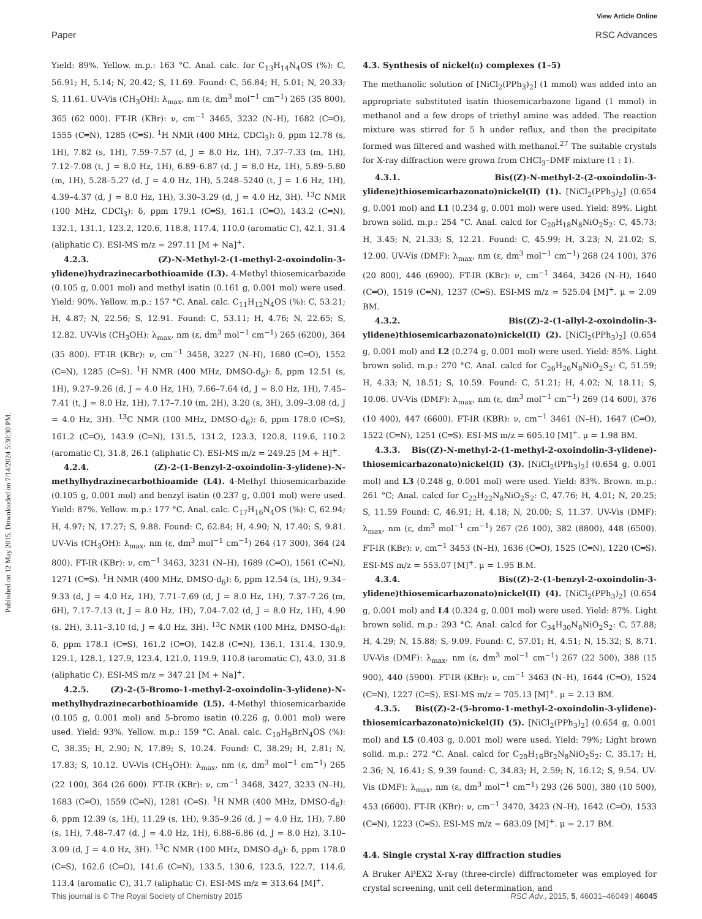View Article Online
Paper RSC Advances
Published on 12 May 2015. Downloaded on 7/14/2024 5:30:30 PM.
Yield: 89%. Yellow. m.p.: 163 °C. Anal. calc. for C<sub>13</sub>H<sub>14</sub>N<sub>4</sub>OS (%): C, 56.91; H, 5.14; N, 20.42; S, 11.69. Found: C, 56.84; H, 5.01; N, 20.33; S, 11.61. UV-Vis (CH<sub>3</sub>OH): λ<sub>max</sub>, nm (ε, dm<sup>3</sup> mol<sup>−1</sup> cm<sup>−1</sup>) 265 (35 800), 365 (62 000). FT-IR (KBr): ν, cm<sup>−1</sup> 3465, 3232 (N–H), 1682 (C═O), 1555 (C═N), 1285 (C═S). <sup>1</sup>H NMR (400 MHz, CDCl<sub>3</sub>): δ, ppm 12.78 (s, 1H), 7.82 (s, 1H), 7.59–7.57 (d, J = 8.0 Hz, 1H), 7.37–7.33 (m, 1H), 7.12–7.08 (t, J = 8.0 Hz, 1H), 6.89–6.87 (d, J = 8.0 Hz, 1H), 5.89–5.80 (m, 1H), 5.28–5.27 (d, J = 4.0 Hz, 1H), 5.248–5240 (t, J = 1.6 Hz, 1H), 4.39–4.37 (d, J = 8.0 Hz, 1H), 3.30–3.29 (d, J = 4.0 Hz, 3H). <sup>13</sup>C NMR (100 MHz, CDCl<sub>3</sub>): δ, ppm 179.1 (C═S), 161.1 (C═O), 143.2 (C═N), 132.1, 131.1, 123.2, 120.6, 118.8, 117.4, 110.0 (aromatic C), 42.1, 31.4 (aliphatic C). ESI-MS m/z = 297.11 [M + Na]<sup>+</sup>.
4.2.3. (Z)-N-Methyl-2-(1-methyl-2-oxoindolin-3-ylidene)hydrazinecarbothioamide (L3). 4-Methyl thiosemicarbazide (0.105 g, 0.001 mol) and methyl isatin (0.161 g, 0.001 mol) were used. Yield: 90%. Yellow. m.p.: 157 °C. Anal. calc. C<sub>11</sub>H<sub>12</sub>N<sub>4</sub>OS (%): C, 53.21; H, 4.87; N, 22.56; S, 12.91. Found: C, 53.11; H, 4.76; N, 22.65; S, 12.82. UV-Vis (CH<sub>3</sub>OH): λ<sub>max</sub>, nm (ε, dm<sup>3</sup> mol<sup>−1</sup> cm<sup>−1</sup>) 265 (6200), 364 (35 800). FT-IR (KBr): ν, cm<sup>−1</sup> 3458, 3227 (N–H), 1680 (C═O), 1552 (C═N), 1285 (C═S). <sup>1</sup>H NMR (400 MHz, DMSO-d<sub>6</sub>): δ, ppm 12.51 (s, 1H), 9.27–9.26 (d, J = 4.0 Hz, 1H), 7.66–7.64 (d, J = 8.0 Hz, 1H), 7.45–7.41 (t, J = 8.0 Hz, 1H), 7.17–7.10 (m, 2H), 3.20 (s, 3H), 3.09–3.08 (d, J = 4.0 Hz, 3H). <sup>13</sup>C NMR (100 MHz, DMSO-d<sub>6</sub>): δ, ppm 178.0 (C═S), 161.2 (C═O), 143.9 (C═N), 131.5, 131.2, 123.3, 120.8, 119.6, 110.2 (aromatic C), 31.8, 26.1 (aliphatic C). ESI-MS m/z = 249.25 [M + H]<sup>+</sup>.
4.2.4. (Z)-2-(1-Benzyl-2-oxoindolin-3-ylidene)-N-methylhydrazinecarbothioamide (L4). 4-Methyl thiosemicarbazide (0.105 g, 0.001 mol) and benzyl isatin (0.237 g, 0.001 mol) were used. Yield: 87%. Yellow. m.p.: 177 °C. Anal. calc. C<sub>17</sub>H<sub>16</sub>N<sub>4</sub>OS (%): C, 62.94; H, 4.97; N, 17.27; S, 9.88. Found: C, 62.84; H, 4.90; N, 17.40; S, 9.81. UV-Vis (CH<sub>3</sub>OH): λ<sub>max</sub>, nm (ε, dm<sup>3</sup> mol<sup>−1</sup> cm<sup>−1</sup>) 264 (17 300), 364 (24 800). FT-IR (KBr): ν, cm<sup>−1</sup> 3463, 3231 (N–H), 1689 (C═O), 1561 (C═N), 1271 (C═S). <sup>1</sup>H NMR (400 MHz, DMSO-d<sub>6</sub>): δ, ppm 12.54 (s, 1H), 9.34–9.33 (d, J = 4.0 Hz, 1H), 7.71–7.69 (d, J = 8.0 Hz, 1H), 7.37–7.26 (m, 6H), 7.17–7.13 (t, J = 8.0 Hz, 1H), 7.04–7.02 (d, J = 8.0 Hz, 1H), 4.90 (s. 2H), 3.11–3.10 (d, J = 4.0 Hz, 3H). <sup>13</sup>C NMR (100 MHz, DMSO-d<sub>6</sub>): δ, ppm 178.1 (C═S), 161.2 (C═O), 142.8 (C═N), 136.1, 131.4, 130.9, 129.1, 128.1, 127.9, 123.4, 121.0, 119.9, 110.8 (aromatic C), 43.0, 31.8 (aliphatic C). ESI-MS m/z = 347.21 [M + Na]<sup>+</sup>.
4.2.5. (Z)-2-(5-Bromo-1-methyl-2-oxoindolin-3-ylidene)-N-methylhydrazinecarbothioamide (L5). 4-Methyl thiosemicarbazide (0.105 g, 0.001 mol) and 5-bromo isatin (0.226 g, 0.001 mol) were used. Yield: 93%. Yellow. m.p.: 159 °C. Anal. calc. C<sub>10</sub>H<sub>9</sub>BrN<sub>4</sub>OS (%): C, 38.35; H, 2.90; N, 17.89; S, 10.24. Found: C, 38.29; H, 2.81; N, 17.83; S, 10.12. UV-Vis (CH<sub>3</sub>OH): λ<sub>max</sub>, nm (ε, dm<sup>3</sup> mol<sup>−1</sup> cm<sup>−1</sup>) 265 (22 100), 364 (26 600). FT-IR (KBr): ν, cm<sup>−1</sup> 3468, 3427, 3233 (N–H), 1683 (C═O), 1559 (C═N), 1281 (C═S). <sup>1</sup>H NMR (400 MHz, DMSO-d<sub>6</sub>): δ, ppm 12.39 (s, 1H), 11.29 (s, 1H), 9.35–9.26 (d, J = 4.0 Hz, 1H), 7.80 (s, 1H), 7.48–7.47 (d, J = 4.0 Hz, 1H), 6.88–6.86 (d, J = 8.0 Hz), 3.10–3.09 (d, J = 4.0 Hz, 3H). <sup>13</sup>C NMR (100 MHz, DMSO-d<sub>6</sub>): δ, ppm 178.0 (C═S), 162.6 (C═O), 141.6 (C═N), 133.5, 130.6, 123.5, 122.7, 114.6, 113.4 (aromatic C), 31.7 (aliphatic C). ESI-MS m/z = 313.64 [M]<sup>+</sup>.
4.3. Synthesis of nickel(ii) complexes (1–5)
The methanolic solution of [NiCl<sub>2</sub>(PPh<sub>3</sub>)<sub>2</sub>] (1 mmol) was added into an appropriate substituted isatin thiosemicarbazone ligand (1 mmol) in methanol and a few drops of triethyl amine was added. The reaction mixture was stirred for 5 h under reflux, and then the precipitate formed was filtered and washed with methanol.<sup>27</sup> The suitable crystals for X-ray diffraction were grown from CHCl<sub>3</sub>–DMF mixture (1 : 1).
4.3.1. Bis((Z)-N-methyl-2-(2-oxoindolin-3-ylidene)thiosemicarbazonato)nickel(II) (1). [NiCl<sub>2</sub>(PPh<sub>3</sub>)<sub>2</sub>] (0.654 g, 0.001 mol) and L1 (0.234 g, 0.001 mol) were used. Yield: 89%. Light brown solid. m.p.: 254 °C. Anal. calcd for C<sub>20</sub>H<sub>18</sub>N<sub>8</sub>NiO<sub>2</sub>S<sub>2</sub>: C, 45.73; H, 3.45; N, 21.33; S, 12.21. Found: C, 45.99; H, 3.23; N, 21.02; S, 12.00. UV-Vis (DMF): λ<sub>max</sub>, nm (ε, dm<sup>3</sup> mol<sup>−1</sup> cm<sup>−1</sup>) 268 (24 100), 376 (20 800), 446 (6900). FT-IR (KBr): ν, cm<sup>−1</sup> 3464, 3426 (N–H), 1640 (C═O), 1519 (C═N), 1237 (C═S). ESI-MS m/z = 525.04 [M]<sup>+</sup>. μ = 2.09 BM.
4.3.2. Bis((Z)-2-(1-allyl-2-oxoindolin-3-ylidene)thiosemicarbazonato)nickel(II) (2). [NiCl<sub>2</sub>(PPh<sub>3</sub>)<sub>2</sub>] (0.654 g, 0.001 mol) and L2 (0.274 g, 0.001 mol) were used. Yield: 85%. Light brown solid. m.p.: 270 °C. Anal. calcd for C<sub>26</sub>H<sub>26</sub>N<sub>8</sub>NiO<sub>2</sub>S<sub>2</sub>: C, 51.59; H, 4.33; N, 18.51; S, 10.59. Found: C, 51.21; H, 4.02; N, 18.11; S, 10.06. UV-Vis (DMF): λ<sub>max</sub>, nm (ε, dm<sup>3</sup> mol<sup>−1</sup> cm<sup>−1</sup>) 269 (14 600), 376 (10 400), 447 (6600). FT-IR (KBR): ν, cm<sup>−1</sup> 3461 (N–H), 1647 (C═O), 1522 (C═N), 1251 (C═S). ESI-MS m/z = 605.10 [M]<sup>+</sup>. μ = 1.98 BM.
4.3.3. Bis((Z)-N-methyl-2-(1-methyl-2-oxoindolin-3-ylidene)-thiosemicarbazonato)nickel(II) (3). [NiCl<sub>2</sub>(PPh<sub>3</sub>)<sub>2</sub>] (0.654 g, 0.001 mol) and L3 (0.248 g, 0.001 mol) were used. Yield: 83%. Brown. m.p.: 261 °C; Anal. calcd for C<sub>22</sub>H<sub>22</sub>N<sub>8</sub>NiO<sub>2</sub>S<sub>2</sub>: C, 47.76; H, 4.01; N, 20.25; S, 11.59 Found: C, 46.91; H, 4.18; N, 20.00; S, 11.37. UV-Vis (DMF): λ<sub>max</sub>, nm (ε, dm<sup>3</sup> mol<sup>−1</sup> cm<sup>−1</sup>) 267 (26 100), 382 (8800), 448 (6500). FT-IR (KBr): ν, cm<sup>−1</sup> 3453 (N–H), 1636 (C═O), 1525 (C═N), 1220 (C═S). ESI-MS m/z = 553.07 [M]<sup>+</sup>. μ = 1.95 B.M.
4.3.4. Bis((Z)-2-(1-benzyl-2-oxoindolin-3-ylidene)thiosemicarbazonato)nickel(II) (4). [NiCl<sub>2</sub>(PPh<sub>3</sub>)<sub>2</sub>] (0.654 g, 0.001 mol) and L4 (0.324 g, 0.001 mol) were used. Yield: 87%. Light brown solid. m.p.: 293 °C. Anal. calcd for C<sub>34</sub>H<sub>30</sub>N<sub>8</sub>NiO<sub>2</sub>S<sub>2</sub>: C, 57.88; H, 4.29; N, 15.88; S, 9.09. Found: C, 57.01; H, 4.51; N, 15.32; S, 8.71. UV-Vis (DMF): λ<sub>max</sub>, nm (ε, dm<sup>3</sup> mol<sup>−1</sup> cm<sup>−1</sup>) 267 (22 500), 388 (15 900), 440 (5900). FT-IR (KBr): ν, cm<sup>−1</sup> 3463 (N–H), 1644 (C═O), 1524 (C═N), 1227 (C═S). ESI-MS m/z = 705.13 [M]<sup>+</sup>. μ = 2.13 BM.
4.3.5. Bis((Z)-2-(5-bromo-1-methyl-2-oxoindolin-3-ylidene)-thiosemicarbazonato)nickel(II) (5). [NiCl<sub>2</sub>(PPh<sub>3</sub>)<sub>2</sub>] (0.654 g, 0.001 mol) and L5 (0.403 g, 0.001 mol) were used. Yield: 79%; Light brown solid. m.p.: 272 °C. Anal. calcd for C<sub>20</sub>H<sub>16</sub>Br<sub>2</sub>N<sub>8</sub>NiO<sub>2</sub>S<sub>2</sub>: C, 35.17; H, 2.36; N, 16.41; S, 9.39 found: C, 34.83; H, 2.59; N, 16.12; S, 9.54. UV-Vis (DMF): λ<sub>max</sub>, nm (ε, dm<sup>3</sup> mol<sup>−1</sup> cm<sup>−1</sup>) 293 (26 500), 380 (10 500), 453 (6600). FT-IR (KBr): ν, cm<sup>−1</sup> 3470, 3423 (N–H), 1642 (C═O), 1533 (C═N), 1223 (C═S). ESI-MS m/z = 683.09 [M]<sup>+</sup>. μ = 2.17 BM.
4.4. Single crystal X-ray diffraction studies
A Bruker APEX2 X-ray (three-circle) diffractometer was employed for crystal screening, unit cell determination, and
This journal is © The Royal Society of Chemistry 2015 RSC Adv., 2015, 5, 46031–46049 | 46045